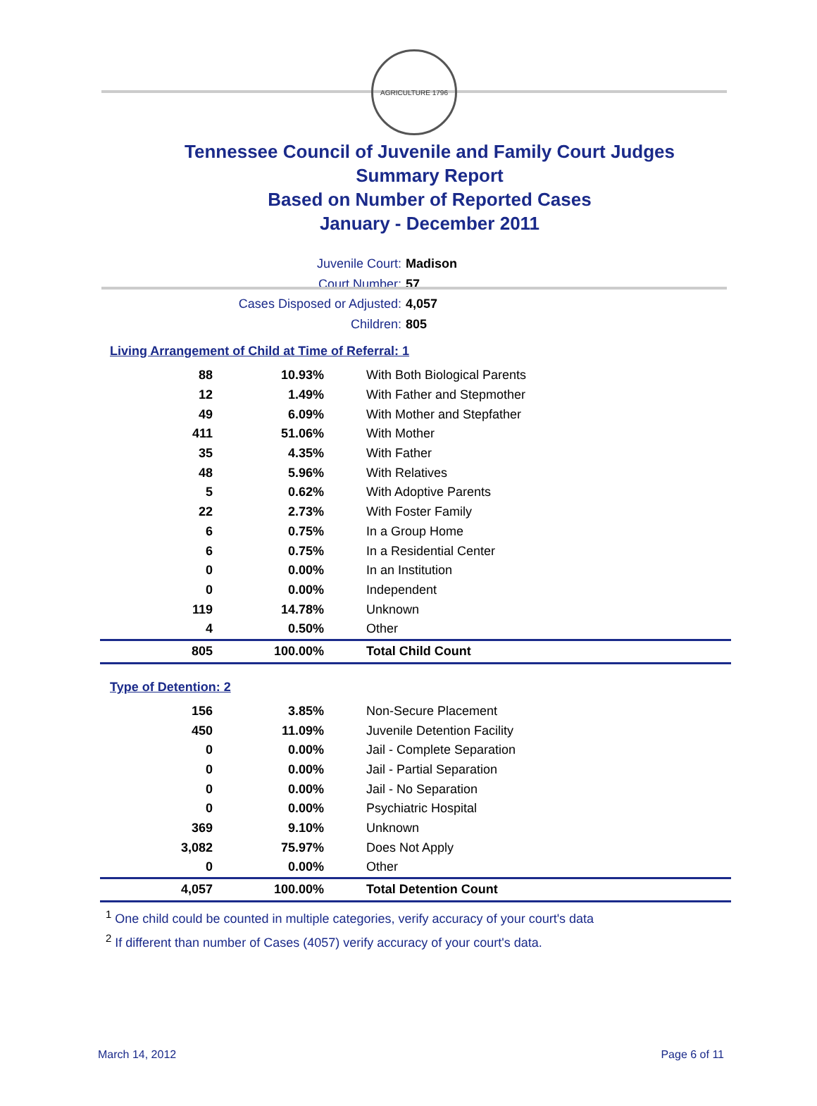AGRICULTURE 1796
Tennessee Council of Juvenile and Family Court Judges
Summary Report
Based on Number of Reported Cases
January - December 2011
Juvenile Court: Madison
Court Number: 57
Cases Disposed or Adjusted: 4,057
Children: 805
Living Arrangement of Child at Time of Referral: 1
| 88 | 10.93% | With Both Biological Parents |
| 12 | 1.49% | With Father and Stepmother |
| 49 | 6.09% | With Mother and Stepfather |
| 411 | 51.06% | With Mother |
| 35 | 4.35% | With Father |
| 48 | 5.96% | With Relatives |
| 5 | 0.62% | With Adoptive Parents |
| 22 | 2.73% | With Foster Family |
| 6 | 0.75% | In a Group Home |
| 6 | 0.75% | In a Residential Center |
| 0 | 0.00% | In an Institution |
| 0 | 0.00% | Independent |
| 119 | 14.78% | Unknown |
| 4 | 0.50% | Other |
| 805 | 100.00% | Total Child Count |
Type of Detention: 2
| 156 | 3.85% | Non-Secure Placement |
| 450 | 11.09% | Juvenile Detention Facility |
| 0 | 0.00% | Jail - Complete Separation |
| 0 | 0.00% | Jail - Partial Separation |
| 0 | 0.00% | Jail - No Separation |
| 0 | 0.00% | Psychiatric Hospital |
| 369 | 9.10% | Unknown |
| 3,082 | 75.97% | Does Not Apply |
| 0 | 0.00% | Other |
| 4,057 | 100.00% | Total Detention Count |
<sup>1</sup> One child could be counted in multiple categories, verify accuracy of your court's data
<sup>2</sup> If different than number of Cases (4057) verify accuracy of your court's data.
March 14, 2012 Page 6 of 11